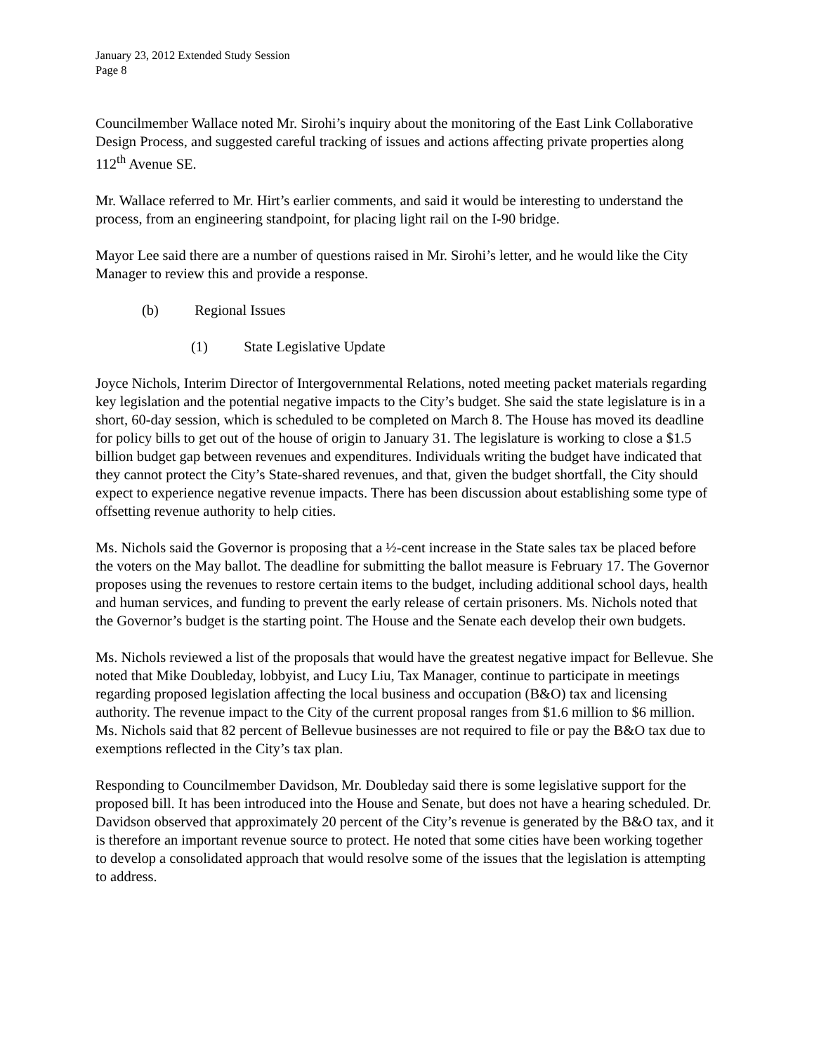January 23, 2012 Extended Study Session
Page 8
Councilmember Wallace noted Mr. Sirohi’s inquiry about the monitoring of the East Link Collaborative Design Process, and suggested careful tracking of issues and actions affecting private properties along 112<sup>th</sup> Avenue SE.
Mr. Wallace referred to Mr. Hirt’s earlier comments, and said it would be interesting to understand the process, from an engineering standpoint, for placing light rail on the I-90 bridge.
Mayor Lee said there are a number of questions raised in Mr. Sirohi’s letter, and he would like the City Manager to review this and provide a response.
(b) Regional Issues
(1) State Legislative Update
Joyce Nichols, Interim Director of Intergovernmental Relations, noted meeting packet materials regarding key legislation and the potential negative impacts to the City’s budget. She said the state legislature is in a short, 60-day session, which is scheduled to be completed on March 8. The House has moved its deadline for policy bills to get out of the house of origin to January 31. The legislature is working to close a $1.5 billion budget gap between revenues and expenditures. Individuals writing the budget have indicated that they cannot protect the City’s State-shared revenues, and that, given the budget shortfall, the City should expect to experience negative revenue impacts. There has been discussion about establishing some type of offsetting revenue authority to help cities.
Ms. Nichols said the Governor is proposing that a ½-cent increase in the State sales tax be placed before the voters on the May ballot. The deadline for submitting the ballot measure is February 17. The Governor proposes using the revenues to restore certain items to the budget, including additional school days, health and human services, and funding to prevent the early release of certain prisoners. Ms. Nichols noted that the Governor’s budget is the starting point. The House and the Senate each develop their own budgets.
Ms. Nichols reviewed a list of the proposals that would have the greatest negative impact for Bellevue. She noted that Mike Doubleday, lobbyist, and Lucy Liu, Tax Manager, continue to participate in meetings regarding proposed legislation affecting the local business and occupation (B&O) tax and licensing authority. The revenue impact to the City of the current proposal ranges from $1.6 million to $6 million. Ms. Nichols said that 82 percent of Bellevue businesses are not required to file or pay the B&O tax due to exemptions reflected in the City’s tax plan.
Responding to Councilmember Davidson, Mr. Doubleday said there is some legislative support for the proposed bill. It has been introduced into the House and Senate, but does not have a hearing scheduled. Dr. Davidson observed that approximately 20 percent of the City’s revenue is generated by the B&O tax, and it is therefore an important revenue source to protect. He noted that some cities have been working together to develop a consolidated approach that would resolve some of the issues that the legislation is attempting to address.